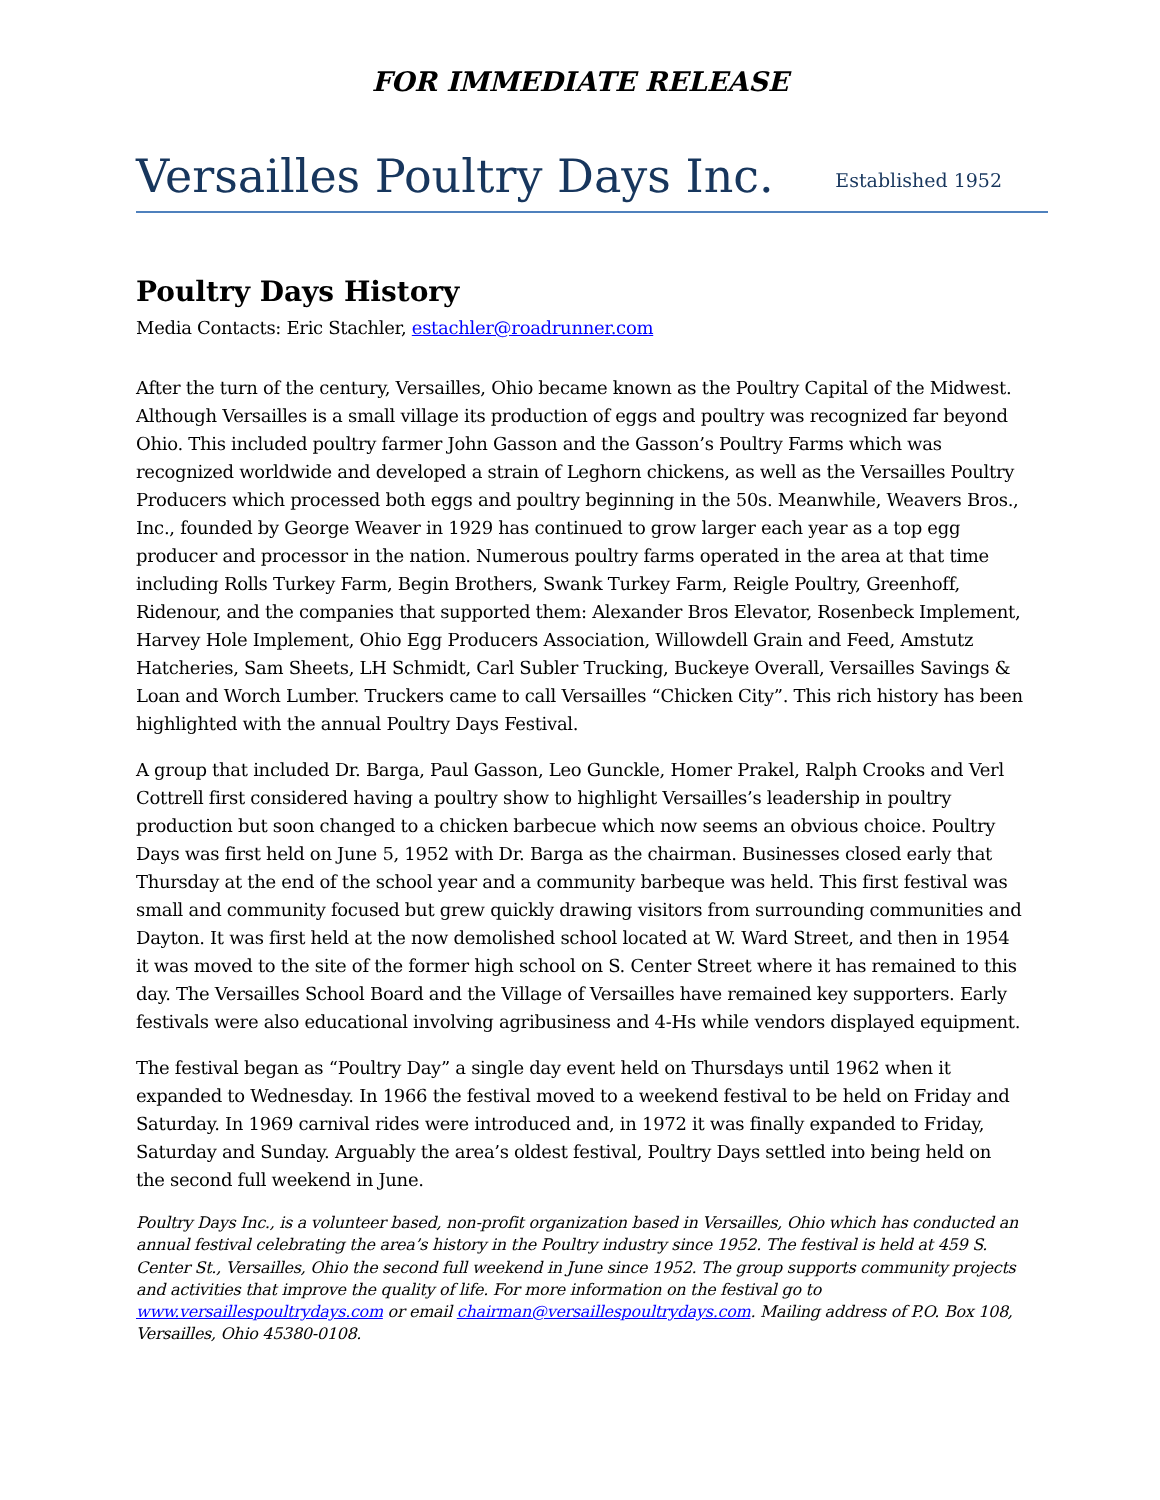FOR IMMEDIATE RELEASE
Versailles Poultry Days Inc. Established 1952
Poultry Days History
Media Contacts: Eric Stachler, estachler@roadrunner.com
After the turn of the century, Versailles, Ohio became known as the Poultry Capital of the Midwest. Although Versailles is a small village its production of eggs and poultry was recognized far beyond Ohio. This included poultry farmer John Gasson and the Gasson’s Poultry Farms which was recognized worldwide and developed a strain of Leghorn chickens, as well as the Versailles Poultry Producers which processed both eggs and poultry beginning in the 50s. Meanwhile, Weavers Bros., Inc., founded by George Weaver in 1929 has continued to grow larger each year as a top egg producer and processor in the nation. Numerous poultry farms operated in the area at that time including Rolls Turkey Farm, Begin Brothers, Swank Turkey Farm, Reigle Poultry, Greenhoff, Ridenour, and the companies that supported them: Alexander Bros Elevator, Rosenbeck Implement, Harvey Hole Implement, Ohio Egg Producers Association, Willowdell Grain and Feed, Amstutz Hatcheries, Sam Sheets, LH Schmidt, Carl Subler Trucking, Buckeye Overall, Versailles Savings & Loan and Worch Lumber. Truckers came to call Versailles “Chicken City”. This rich history has been highlighted with the annual Poultry Days Festival.
A group that included Dr. Barga, Paul Gasson, Leo Gunckle, Homer Prakel, Ralph Crooks and Verl Cottrell first considered having a poultry show to highlight Versailles’s leadership in poultry production but soon changed to a chicken barbecue which now seems an obvious choice. Poultry Days was first held on June 5, 1952 with Dr. Barga as the chairman. Businesses closed early that Thursday at the end of the school year and a community barbeque was held. This first festival was small and community focused but grew quickly drawing visitors from surrounding communities and Dayton. It was first held at the now demolished school located at W. Ward Street, and then in 1954 it was moved to the site of the former high school on S. Center Street where it has remained to this day. The Versailles School Board and the Village of Versailles have remained key supporters. Early festivals were also educational involving agribusiness and 4-Hs while vendors displayed equipment.
The festival began as “Poultry Day” a single day event held on Thursdays until 1962 when it expanded to Wednesday. In 1966 the festival moved to a weekend festival to be held on Friday and Saturday. In 1969 carnival rides were introduced and, in 1972 it was finally expanded to Friday, Saturday and Sunday. Arguably the area’s oldest festival, Poultry Days settled into being held on the second full weekend in June.
Poultry Days Inc., is a volunteer based, non-profit organization based in Versailles, Ohio which has conducted an annual festival celebrating the area’s history in the Poultry industry since 1952. The festival is held at 459 S. Center St., Versailles, Ohio the second full weekend in June since 1952. The group supports community projects and activities that improve the quality of life. For more information on the festival go to www.versaillespoultrydays.com or email chairman@versaillespoultrydays.com. Mailing address of P.O. Box 108, Versailles, Ohio 45380-0108.